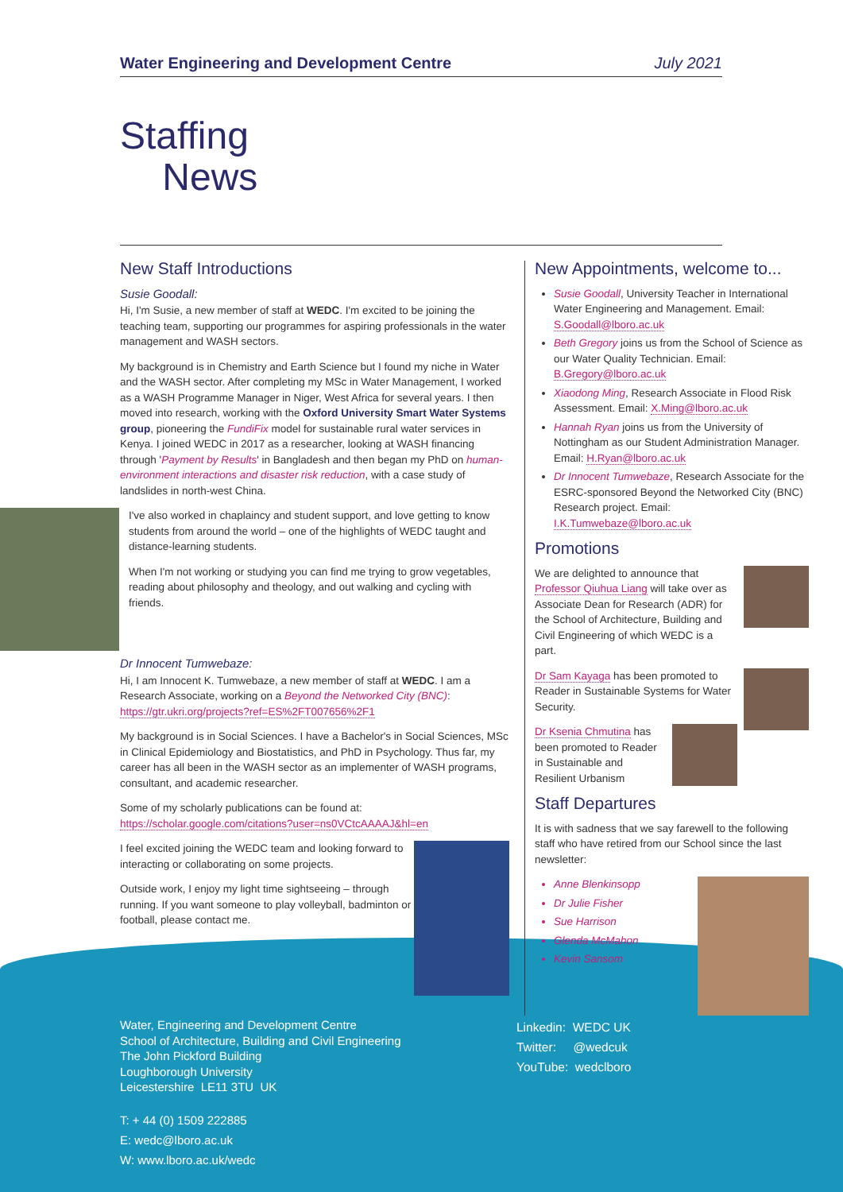Water Engineering and Development Centre July 2021
Staffing
News
New Staff Introductions
Susie Goodall:
Hi, I'm Susie, a new member of staff at WEDC. I'm excited to be joining the teaching team, supporting our programmes for aspiring professionals in the water management and WASH sectors.
My background is in Chemistry and Earth Science but I found my niche in Water and the WASH sector. After completing my MSc in Water Management, I worked as a WASH Programme Manager in Niger, West Africa for several years. I then moved into research, working with the Oxford University Smart Water Systems group, pioneering the FundiFix model for sustainable rural water services in Kenya. I joined WEDC in 2017 as a researcher, looking at WASH financing through 'Payment by Results' in Bangladesh and then began my PhD on human-environment interactions and disaster risk reduction, with a case study of landslides in north-west China.
I've also worked in chaplaincy and student support, and love getting to know students from around the world – one of the highlights of WEDC taught and distance-learning students.
When I'm not working or studying you can find me trying to grow vegetables, reading about philosophy and theology, and out walking and cycling with friends.
Dr Innocent Tumwebaze:
Hi, I am Innocent K. Tumwebaze, a new member of staff at WEDC. I am a Research Associate, working on a Beyond the Networked City (BNC): https://gtr.ukri.org/projects?ref=ES%2FT007656%2F1
My background is in Social Sciences. I have a Bachelor's in Social Sciences, MSc in Clinical Epidemiology and Biostatistics, and PhD in Psychology. Thus far, my career has all been in the WASH sector as an implementer of WASH programs, consultant, and academic researcher.
Some of my scholarly publications can be found at: https://scholar.google.com/citations?user=ns0VCtcAAAAJ&hl=en
I feel excited joining the WEDC team and looking forward to interacting or collaborating on some projects.
Outside work, I enjoy my light time sightseeing – through running. If you want someone to play volleyball, badminton or football, please contact me.
New Appointments, welcome to...
Susie Goodall, University Teacher in International Water Engineering and Management. Email: S.Goodall@lboro.ac.uk
Beth Gregory joins us from the School of Science as our Water Quality Technician. Email: B.Gregory@lboro.ac.uk
Xiaodong Ming, Research Associate in Flood Risk Assessment. Email: X.Ming@lboro.ac.uk
Hannah Ryan joins us from the University of Nottingham as our Student Administration Manager. Email: H.Ryan@lboro.ac.uk
Dr Innocent Tumwebaze, Research Associate for the ESRC-sponsored Beyond the Networked City (BNC) Research project. Email: I.K.Tumwebaze@lboro.ac.uk
Promotions
We are delighted to announce that Professor Qiuhua Liang will take over as Associate Dean for Research (ADR) for the School of Architecture, Building and Civil Engineering of which WEDC is a part.
Dr Sam Kayaga has been promoted to Reader in Sustainable Systems for Water Security.
Dr Ksenia Chmutina has been promoted to Reader in Sustainable and Resilient Urbanism
Staff Departures
It is with sadness that we say farewell to the following staff who have retired from our School since the last newsletter:
Anne Blenkinsopp
Dr Julie Fisher
Sue Harrison
Glenda McMahon
Kevin Sansom
Water, Engineering and Development Centre
School of Architecture, Building and Civil Engineering
The John Pickford Building
Loughborough University
Leicestershire LE11 3TU UK
T: + 44 (0) 1509 222885
E: wedc@lboro.ac.uk
W: www.lboro.ac.uk/wedc
Linkedin: WEDC UK
Twitter: @wedcuk
YouTube: wedclboro